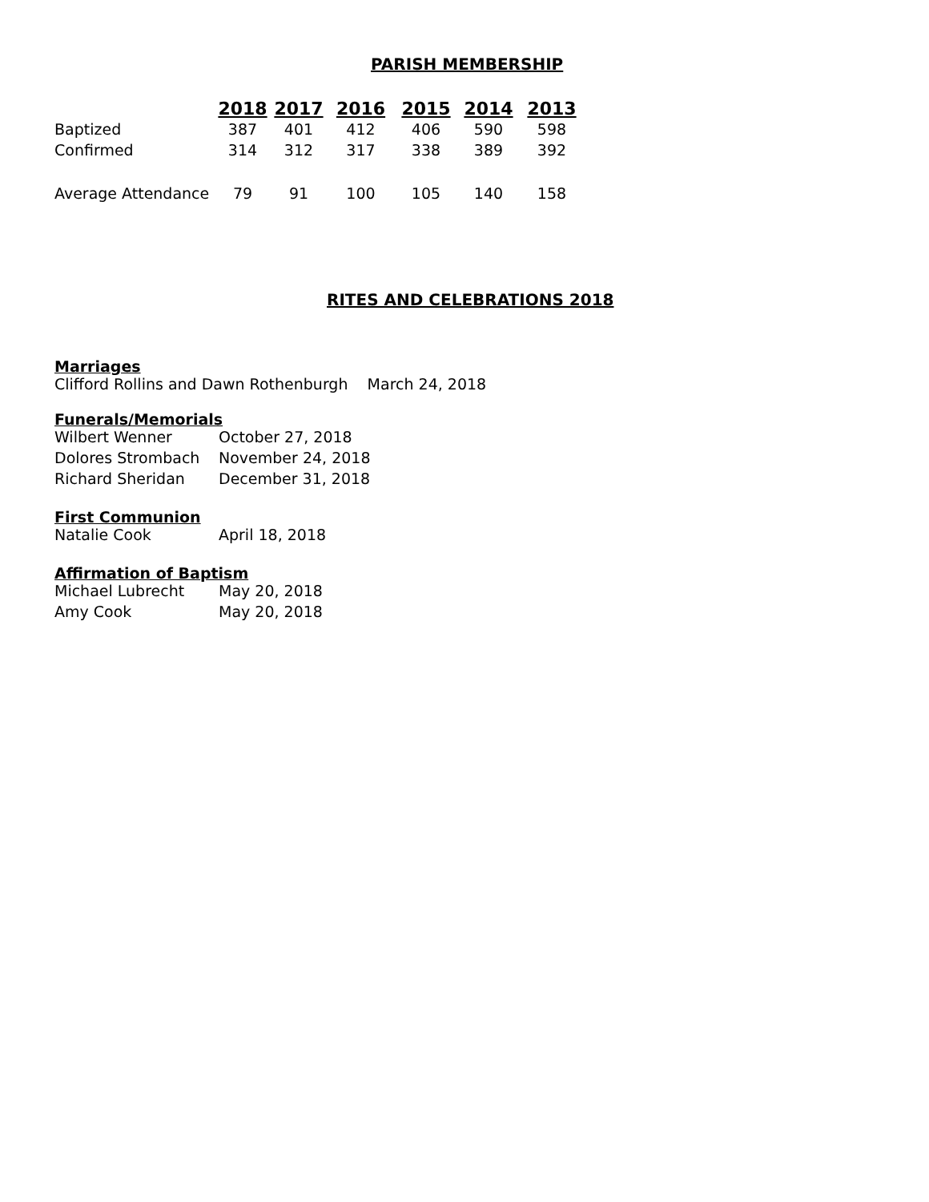PARISH MEMBERSHIP
| | 2018 | 2017 | 2016 | 2015 | 2014 | 2013 |
| Baptized | 387 | 401 | 412 | 406 | 590 | 598 |
| Confirmed | 314 | 312 | 317 | 338 | 389 | 392 |
| Average Attendance | 79 | 91 | 100 | 105 | 140 | 158 |
RITES AND CELEBRATIONS 2018
Marriages
Clifford Rollins and Dawn Rothenburgh March 24, 2018
Funerals/Memorials
Wilbert Wenner October 27, 2018
Dolores Strombach November 24, 2018
Richard Sheridan December 31, 2018
First Communion
Natalie Cook April 18, 2018
Affirmation of Baptism
Michael Lubrecht May 20, 2018
Amy Cook May 20, 2018